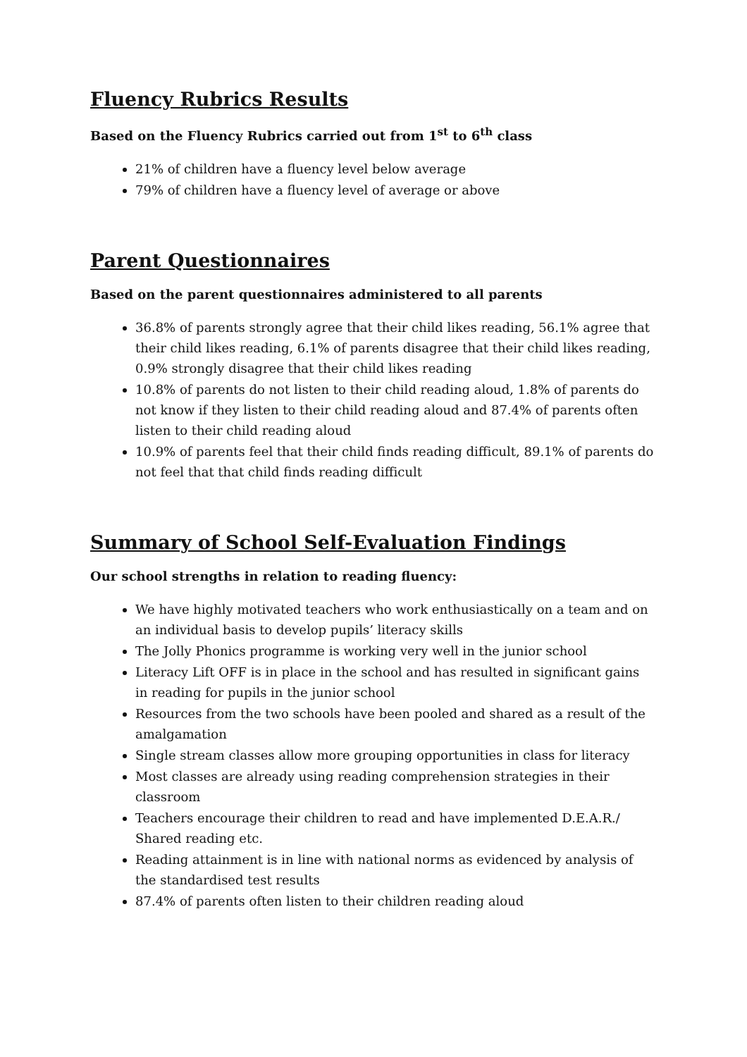Fluency Rubrics Results
Based on the Fluency Rubrics carried out from 1<sup>st</sup> to 6<sup>th</sup> class
21% of children have a fluency level below average
79% of children have a fluency level of average or above
Parent Questionnaires
Based on the parent questionnaires administered to all parents
36.8% of parents strongly agree that their child likes reading, 56.1% agree that their child likes reading, 6.1% of parents disagree that their child likes reading, 0.9% strongly disagree that their child likes reading
10.8% of parents do not listen to their child reading aloud, 1.8% of parents do not know if they listen to their child reading aloud and 87.4% of parents often listen to their child reading aloud
10.9% of parents feel that their child finds reading difficult, 89.1% of parents do not feel that that child finds reading difficult
Summary of School Self-Evaluation Findings
Our school strengths in relation to reading fluency:
We have highly motivated teachers who work enthusiastically on a team and on an individual basis to develop pupils’ literacy skills
The Jolly Phonics programme is working very well in the junior school
Literacy Lift OFF is in place in the school and has resulted in significant gains in reading for pupils in the junior school
Resources from the two schools have been pooled and shared as a result of the amalgamation
Single stream classes allow more grouping opportunities in class for literacy
Most classes are already using reading comprehension strategies in their classroom
Teachers encourage their children to read and have implemented D.E.A.R./ Shared reading etc.
Reading attainment is in line with national norms as evidenced by analysis of the standardised test results
87.4% of parents often listen to their children reading aloud